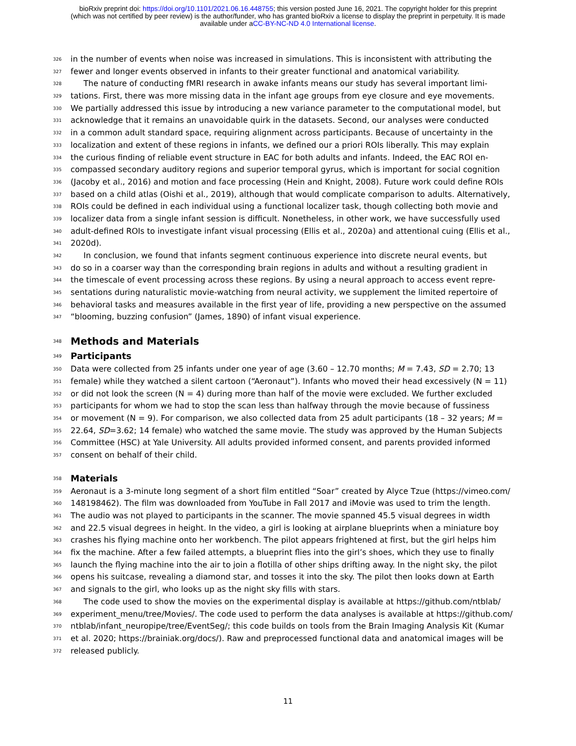bioRxiv preprint doi: https://doi.org/10.1101/2021.06.16.448755; this version posted June 16, 2021. The copyright holder for this preprint
(which was not certified by peer review) is the author/funder, who has granted bioRxiv a license to display the preprint in perpetuity. It is made
available under aCC-BY-NC-ND 4.0 International license.
326 in the number of events when noise was increased in simulations. This is inconsistent with attributing the
327 fewer and longer events observed in infants to their greater functional and anatomical variability.
328 The nature of conducting fMRI research in awake infants means our study has several important limi-
329 tations. First, there was more missing data in the infant age groups from eye closure and eye movements.
330 We partially addressed this issue by introducing a new variance parameter to the computational model, but
331 acknowledge that it remains an unavoidable quirk in the datasets. Second, our analyses were conducted
332 in a common adult standard space, requiring alignment across participants. Because of uncertainty in the
333 localization and extent of these regions in infants, we defined our a priori ROIs liberally. This may explain
334 the curious finding of reliable event structure in EAC for both adults and infants. Indeed, the EAC ROI en-
335 compassed secondary auditory regions and superior temporal gyrus, which is important for social cognition
336 (Jacoby et al., 2016) and motion and face processing (Hein and Knight, 2008). Future work could define ROIs
337 based on a child atlas (Oishi et al., 2019), although that would complicate comparison to adults. Alternatively,
338 ROIs could be defined in each individual using a functional localizer task, though collecting both movie and
339 localizer data from a single infant session is difficult. Nonetheless, in other work, we have successfully used
340 adult-defined ROIs to investigate infant visual processing (Ellis et al., 2020a) and attentional cuing (Ellis et al.,
341 2020d).
342 In conclusion, we found that infants segment continuous experience into discrete neural events, but
343 do so in a coarser way than the corresponding brain regions in adults and without a resulting gradient in
344 the timescale of event processing across these regions. By using a neural approach to access event repre-
345 sentations during naturalistic movie-watching from neural activity, we supplement the limited repertoire of
346 behavioral tasks and measures available in the first year of life, providing a new perspective on the assumed
347 “blooming, buzzing confusion” (James, 1890) of infant visual experience.
348
Methods and Materials
349
Participants
350 Data were collected from 25 infants under one year of age (3.60 – 12.70 months; M = 7.43, SD = 2.70; 13
351 female) while they watched a silent cartoon (“Aeronaut”). Infants who moved their head excessively (N = 11)
352 or did not look the screen (N = 4) during more than half of the movie were excluded. We further excluded
353 participants for whom we had to stop the scan less than halfway through the movie because of fussiness
354 or movement (N = 9). For comparison, we also collected data from 25 adult participants (18 – 32 years; M =
355 22.64, SD=3.62; 14 female) who watched the same movie. The study was approved by the Human Subjects
356 Committee (HSC) at Yale University. All adults provided informed consent, and parents provided informed
357 consent on behalf of their child.
358
Materials
359 Aeronaut is a 3-minute long segment of a short film entitled “Soar” created by Alyce Tzue (https://vimeo.com/
360 148198462). The film was downloaded from YouTube in Fall 2017 and iMovie was used to trim the length.
361 The audio was not played to participants in the scanner. The movie spanned 45.5 visual degrees in width
362 and 22.5 visual degrees in height. In the video, a girl is looking at airplane blueprints when a miniature boy
363 crashes his flying machine onto her workbench. The pilot appears frightened at first, but the girl helps him
364 fix the machine. After a few failed attempts, a blueprint flies into the girl’s shoes, which they use to finally
365 launch the flying machine into the air to join a flotilla of other ships drifting away. In the night sky, the pilot
366 opens his suitcase, revealing a diamond star, and tosses it into the sky. The pilot then looks down at Earth
367 and signals to the girl, who looks up as the night sky fills with stars.
368 The code used to show the movies on the experimental display is available at https://github.com/ntblab/
369 experiment_menu/tree/Movies/. The code used to perform the data analyses is available at https://github.com/
370 ntblab/infant_neuropipe/tree/EventSeg/; this code builds on tools from the Brain Imaging Analysis Kit (Kumar
371 et al. 2020; https://brainiak.org/docs/). Raw and preprocessed functional data and anatomical images will be
372 released publicly.
11